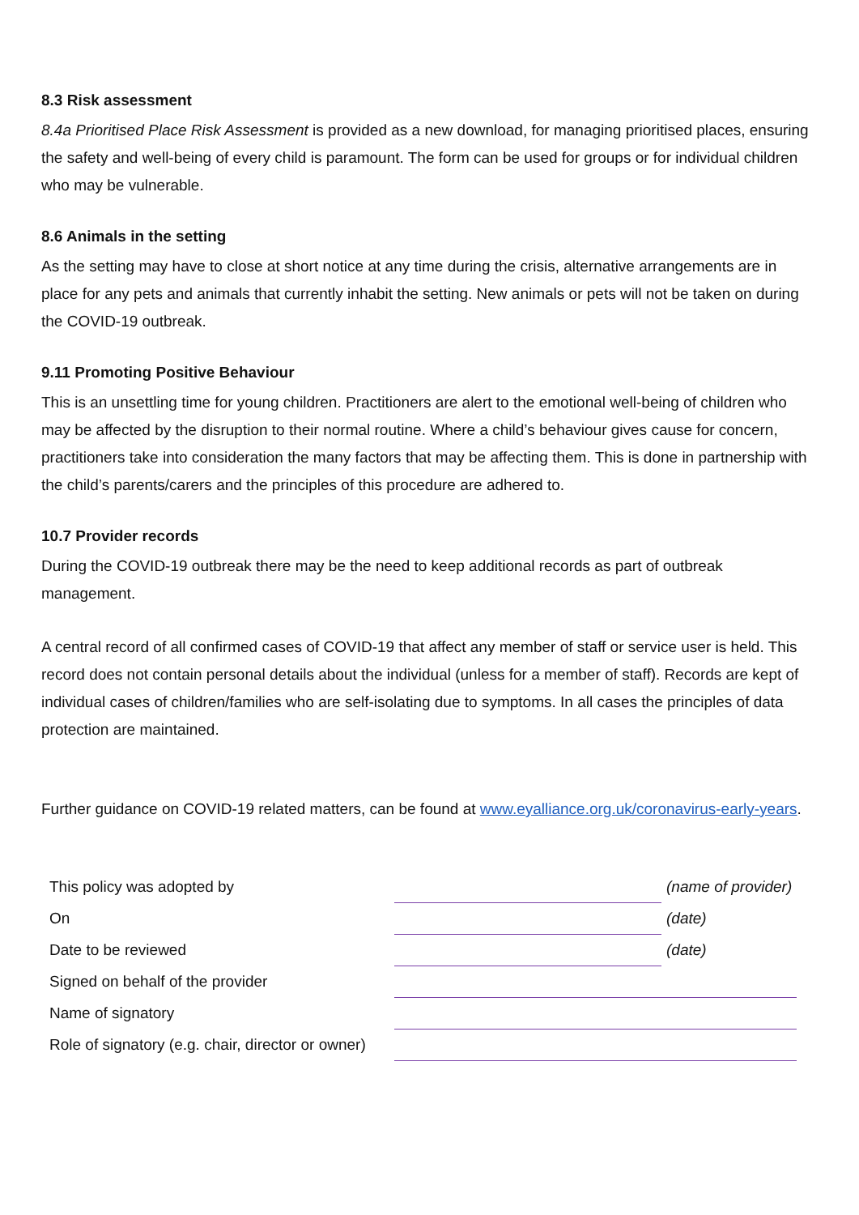8.3 Risk assessment
8.4a Prioritised Place Risk Assessment is provided as a new download, for managing prioritised places, ensuring the safety and well-being of every child is paramount. The form can be used for groups or for individual children who may be vulnerable.
8.6 Animals in the setting
As the setting may have to close at short notice at any time during the crisis, alternative arrangements are in place for any pets and animals that currently inhabit the setting. New animals or pets will not be taken on during the COVID-19 outbreak.
9.11 Promoting Positive Behaviour
This is an unsettling time for young children. Practitioners are alert to the emotional well-being of children who may be affected by the disruption to their normal routine. Where a child’s behaviour gives cause for concern, practitioners take into consideration the many factors that may be affecting them. This is done in partnership with the child’s parents/carers and the principles of this procedure are adhered to.
10.7 Provider records
During the COVID-19 outbreak there may be the need to keep additional records as part of outbreak management.
A central record of all confirmed cases of COVID-19 that affect any member of staff or service user is held. This record does not contain personal details about the individual (unless for a member of staff). Records are kept of individual cases of children/families who are self-isolating due to symptoms. In all cases the principles of data protection are maintained.
Further guidance on COVID-19 related matters, can be found at www.eyalliance.org.uk/coronavirus-early-years.
| This policy was adopted by | | (name of provider) |
| On | | (date) |
| Date to be reviewed | | (date) |
| Signed on behalf of the provider | | |
| Name of signatory | | |
| Role of signatory (e.g. chair, director or owner) | | |